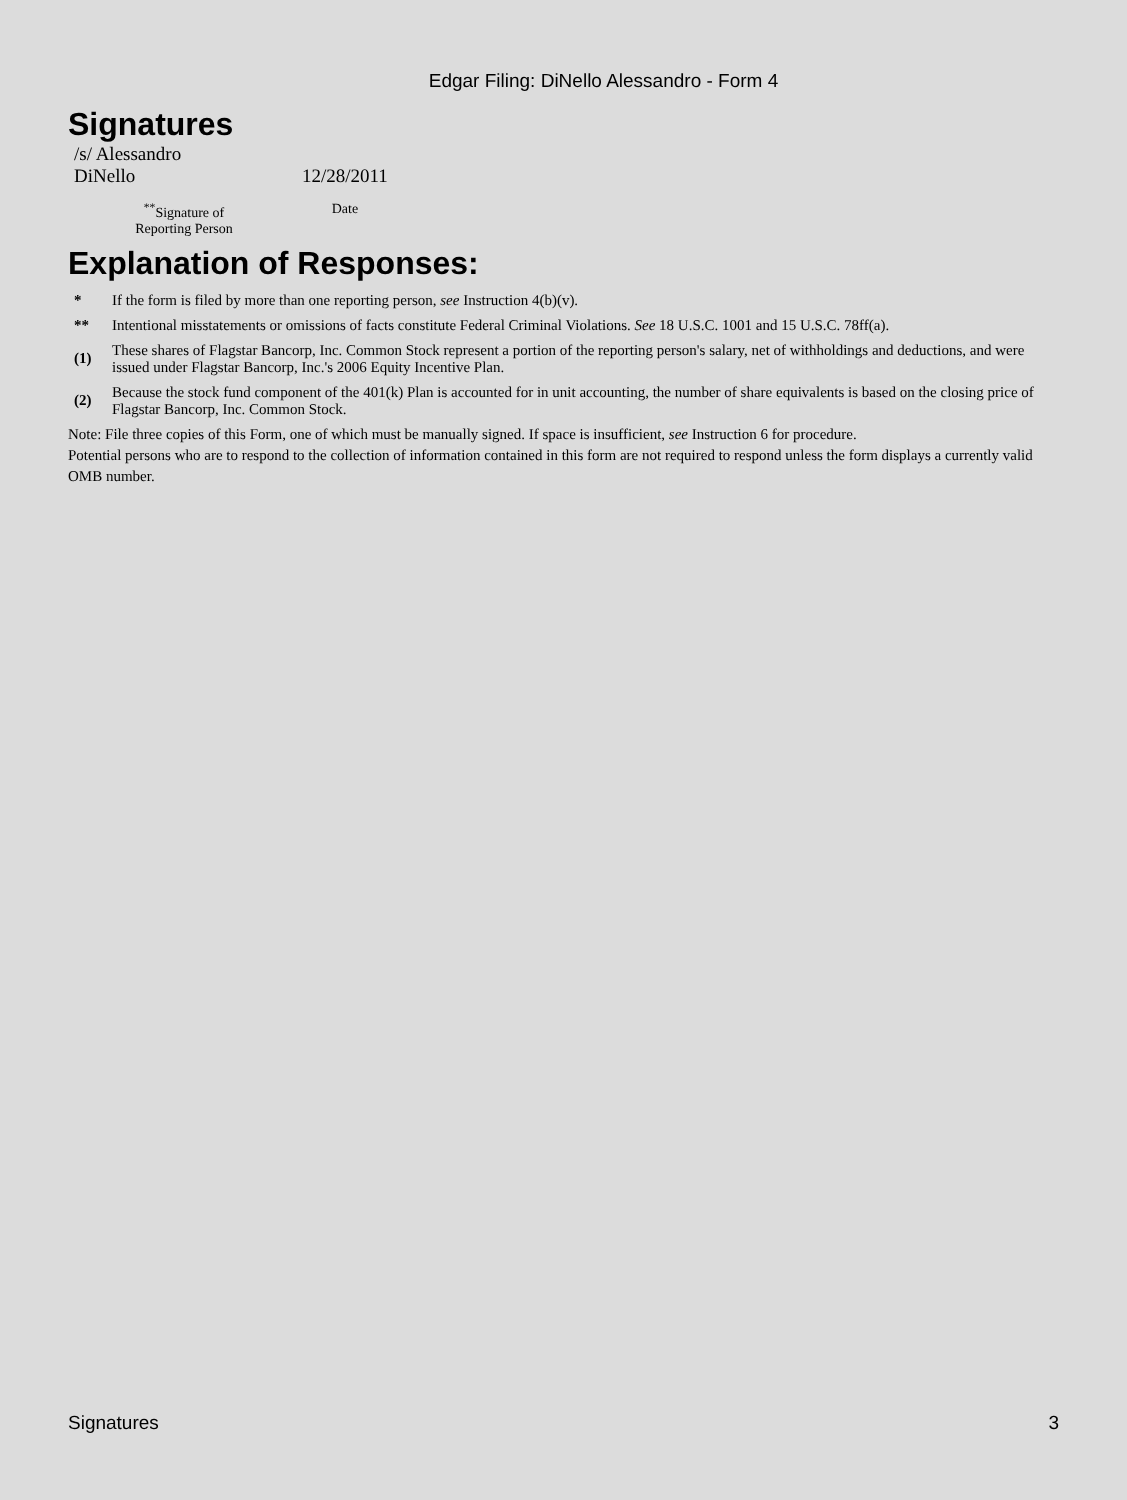Edgar Filing: DiNello Alessandro - Form 4
Signatures
| /s/ Alessandro DiNello | 12/28/2011 |
| <sup>**</sup> Signature of Reporting Person | Date |
Explanation of Responses:
| * | If the form is filed by more than one reporting person, see Instruction 4(b)(v). |
| ** | Intentional misstatements or omissions of facts constitute Federal Criminal Violations. See 18 U.S.C. 1001 and 15 U.S.C. 78ff(a). |
| (1) | These shares of Flagstar Bancorp, Inc. Common Stock represent a portion of the reporting person's salary, net of withholdings and deductions, and were issued under Flagstar Bancorp, Inc.'s 2006 Equity Incentive Plan. |
| (2) | Because the stock fund component of the 401(k) Plan is accounted for in unit accounting, the number of share equivalents is based on the closing price of Flagstar Bancorp, Inc. Common Stock. |
Note: File three copies of this Form, one of which must be manually signed. If space is insufficient, see Instruction 6 for procedure.
Potential persons who are to respond to the collection of information contained in this form are not required to respond unless the form displays a currently valid OMB number.
Signatures 3